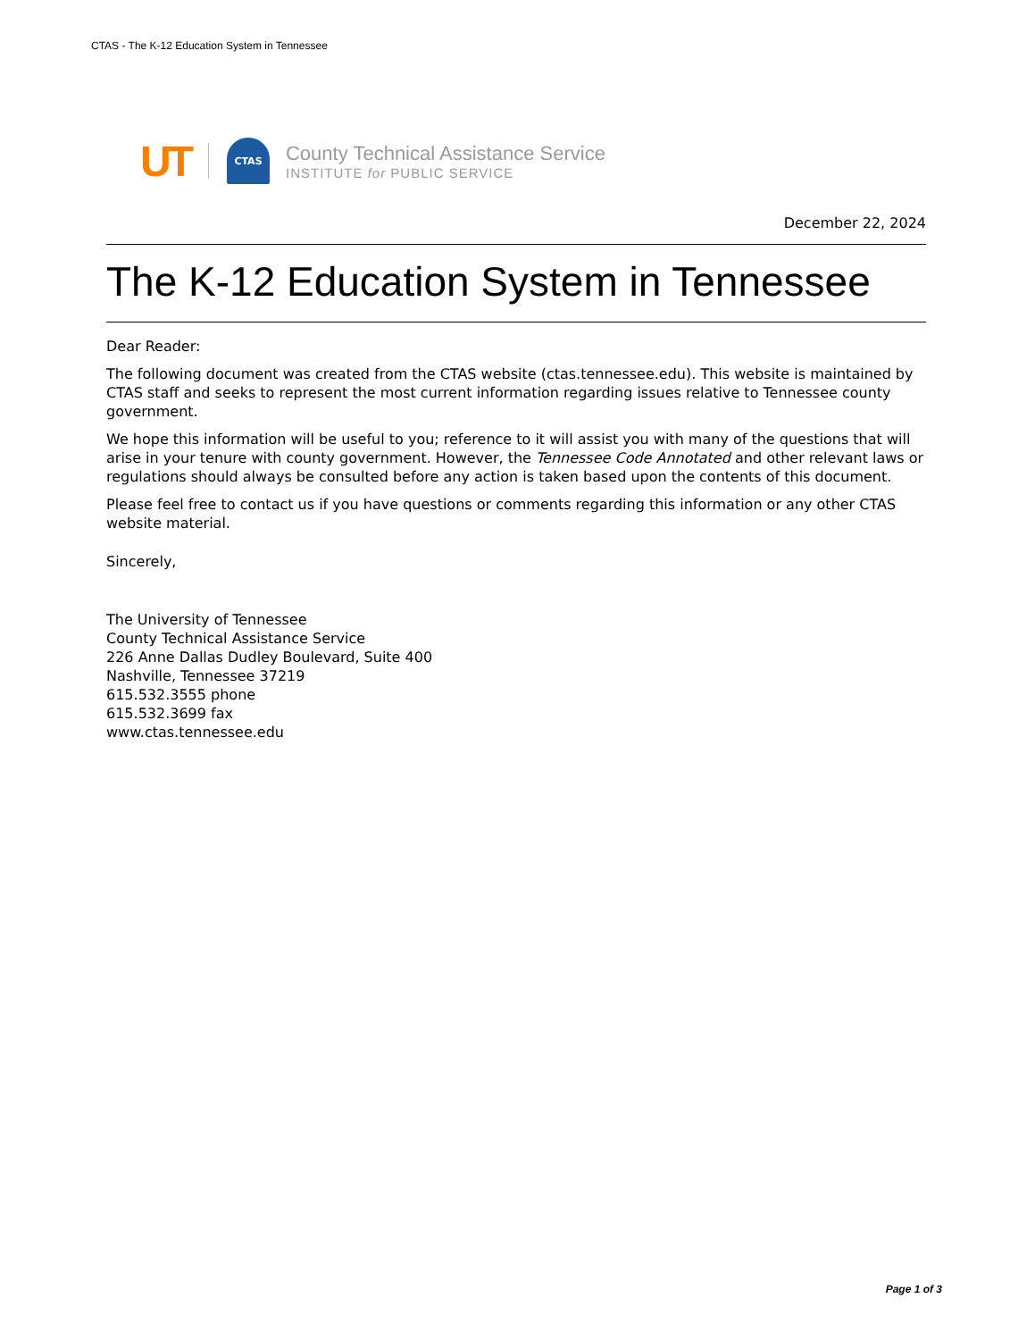CTAS - The K-12 Education System in Tennessee
UT
CTAS
County Technical Assistance Service
INSTITUTE for PUBLIC SERVICE
December 22, 2024
The K-12 Education System in Tennessee
Dear Reader:
The following document was created from the CTAS website (ctas.tennessee.edu). This website is maintained by CTAS staff and seeks to represent the most current information regarding issues relative to Tennessee county government.
We hope this information will be useful to you; reference to it will assist you with many of the questions that will arise in your tenure with county government. However, the Tennessee Code Annotated and other relevant laws or regulations should always be consulted before any action is taken based upon the contents of this document.
Please feel free to contact us if you have questions or comments regarding this information or any other CTAS website material.
Sincerely,
The University of Tennessee
County Technical Assistance Service
226 Anne Dallas Dudley Boulevard, Suite 400
Nashville, Tennessee 37219
615.532.3555 phone
615.532.3699 fax
www.ctas.tennessee.edu
Page 1 of 3